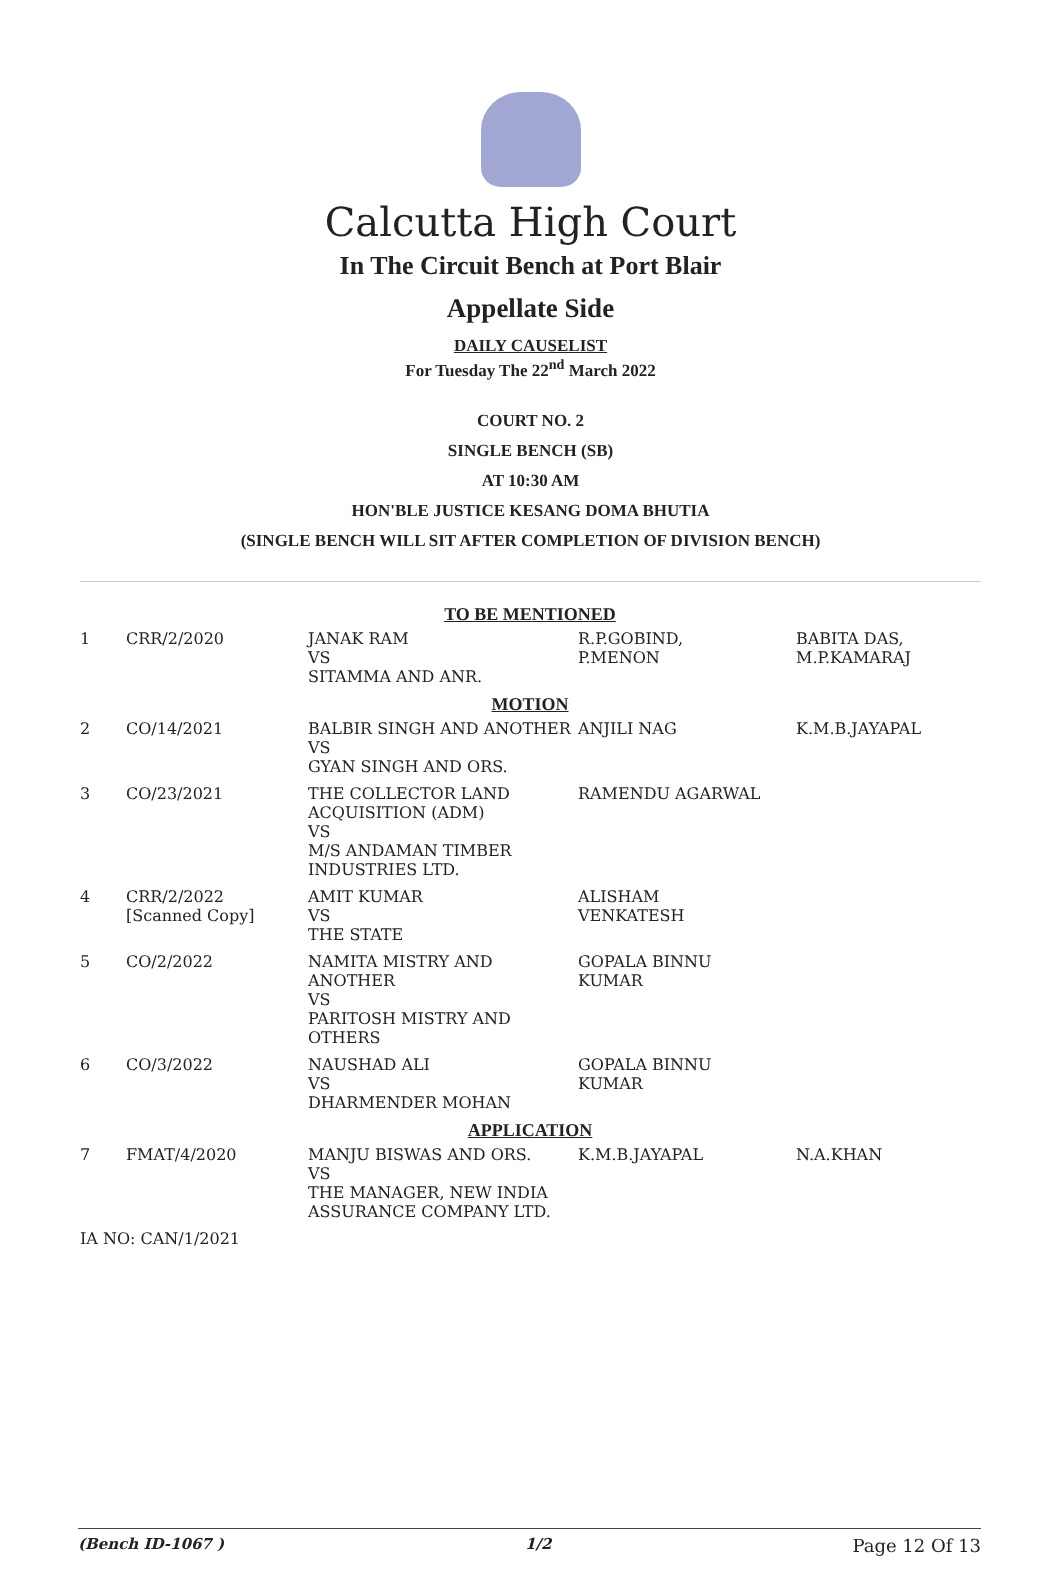Calcutta High Court
In The Circuit Bench at Port Blair
Appellate Side
DAILY CAUSELIST
For Tuesday The 22<sup>nd</sup> March 2022
COURT NO. 2
SINGLE BENCH (SB)
AT 10:30 AM
HON'BLE JUSTICE KESANG DOMA BHUTIA
(SINGLE BENCH WILL SIT AFTER COMPLETION OF DIVISION BENCH)
| TO BE MENTIONED | | | | |
| 1 | CRR/2/2020 | JANAK RAM VS SITAMMA AND ANR. | R.P.GOBIND, P.MENON | BABITA DAS, M.P.KAMARAJ |
| MOTION | | | | |
| 2 | CO/14/2021 | BALBIR SINGH AND ANOTHER VS GYAN SINGH AND ORS. | ANJILI NAG | K.M.B.JAYAPAL |
| 3 | CO/23/2021 | THE COLLECTOR LAND ACQUISITION (ADM) VS M/S ANDAMAN TIMBER INDUSTRIES LTD. | RAMENDU AGARWAL | |
| 4 | CRR/2/2022 [Scanned Copy] | AMIT KUMAR VS THE STATE | ALISHAM VENKATESH | |
| 5 | CO/2/2022 | NAMITA MISTRY AND ANOTHER VS PARITOSH MISTRY AND OTHERS | GOPALA BINNU KUMAR | |
| 6 | CO/3/2022 | NAUSHAD ALI VS DHARMENDER MOHAN | GOPALA BINNU KUMAR | |
| APPLICATION | | | | |
| 7 | FMAT/4/2020 | MANJU BISWAS AND ORS. VS THE MANAGER, NEW INDIA ASSURANCE COMPANY LTD. | K.M.B.JAYAPAL | N.A.KHAN |
| IA NO: CAN/1/2021 | | | | |
(Bench ID-1067 ) 1/2 Page 12 Of 13